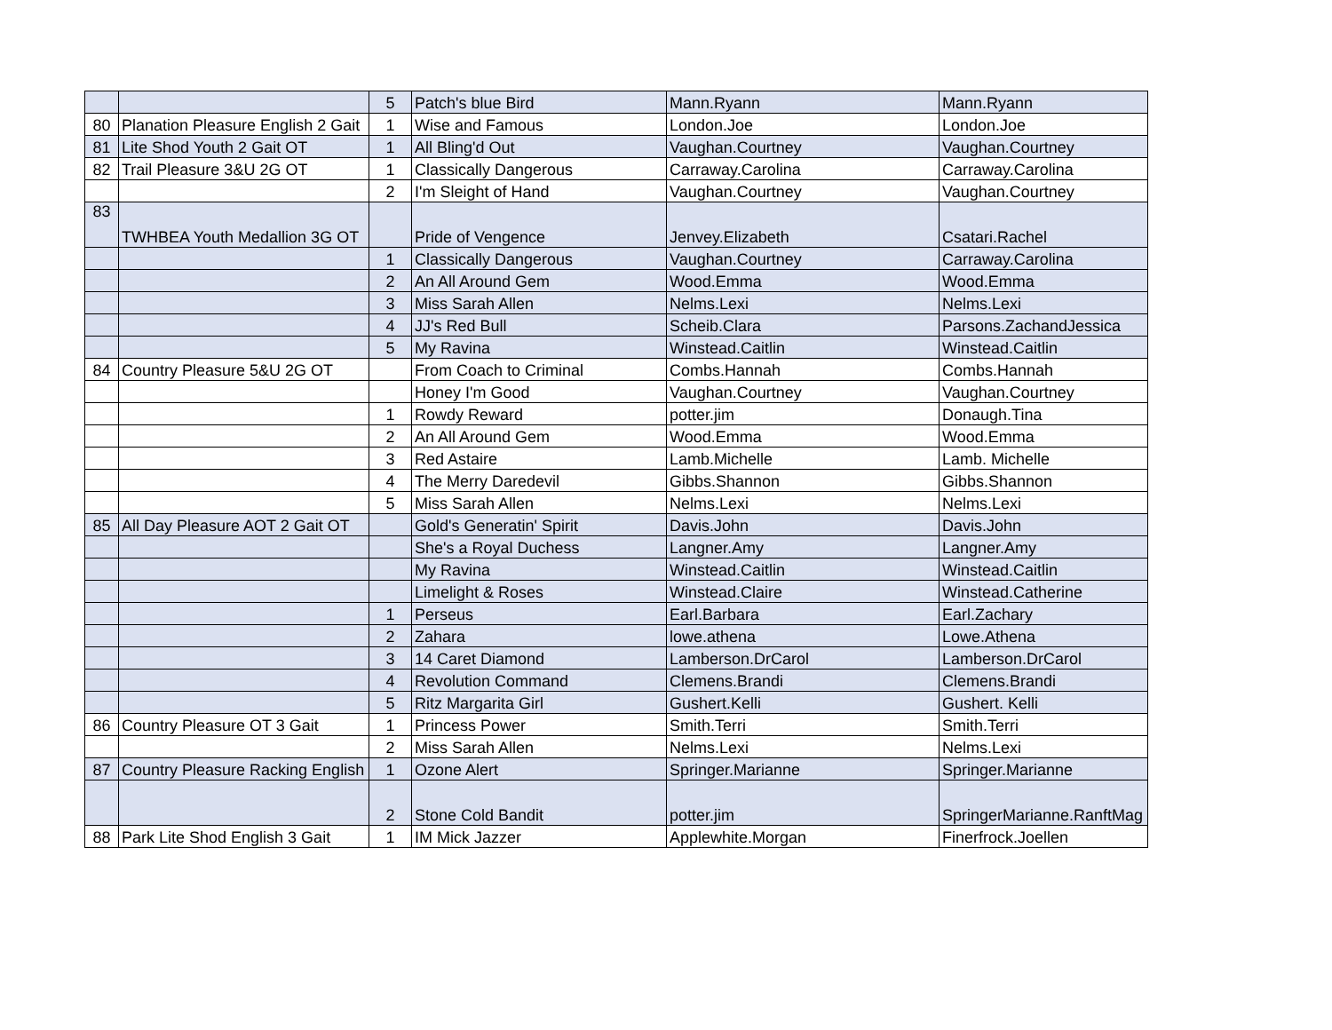| | | 5 | Patch's blue Bird | Mann.Ryann | Mann.Ryann |
| 80 | Planation Pleasure English 2 Gait | 1 | Wise and Famous | London.Joe | London.Joe |
| 81 | Lite Shod Youth 2 Gait OT | 1 | All Bling'd Out | Vaughan.Courtney | Vaughan.Courtney |
| 82 | Trail Pleasure 3&U 2G OT | 1 | Classically Dangerous | Carraway.Carolina | Carraway.Carolina |
| | | 2 | I'm Sleight of Hand | Vaughan.Courtney | Vaughan.Courtney |
| 83 | TWHBEA Youth Medallion 3G OT | | Pride of Vengence | Jenvey.Elizabeth | Csatari.Rachel |
| | | 1 | Classically Dangerous | Vaughan.Courtney | Carraway.Carolina |
| | | 2 | An All Around Gem | Wood.Emma | Wood.Emma |
| | | 3 | Miss Sarah Allen | Nelms.Lexi | Nelms.Lexi |
| | | 4 | JJ's Red Bull | Scheib.Clara | Parsons.ZachandJessica |
| | | 5 | My Ravina | Winstead.Caitlin | Winstead.Caitlin |
| 84 | Country Pleasure 5&U 2G OT | | From Coach to Criminal | Combs.Hannah | Combs.Hannah |
| | | | Honey I'm Good | Vaughan.Courtney | Vaughan.Courtney |
| | | 1 | Rowdy Reward | potter.jim | Donaugh.Tina |
| | | 2 | An All Around Gem | Wood.Emma | Wood.Emma |
| | | 3 | Red Astaire | Lamb.Michelle | Lamb. Michelle |
| | | 4 | The Merry Daredevil | Gibbs.Shannon | Gibbs.Shannon |
| | | 5 | Miss Sarah Allen | Nelms.Lexi | Nelms.Lexi |
| 85 | All Day Pleasure AOT 2 Gait OT | | Gold's Generatin' Spirit | Davis.John | Davis.John |
| | | | She's a Royal Duchess | Langner.Amy | Langner.Amy |
| | | | My Ravina | Winstead.Caitlin | Winstead.Caitlin |
| | | | Limelight & Roses | Winstead.Claire | Winstead.Catherine |
| | | 1 | Perseus | Earl.Barbara | Earl.Zachary |
| | | 2 | Zahara | lowe.athena | Lowe.Athena |
| | | 3 | 14 Caret Diamond | Lamberson.DrCarol | Lamberson.DrCarol |
| | | 4 | Revolution Command | Clemens.Brandi | Clemens.Brandi |
| | | 5 | Ritz Margarita Girl | Gushert.Kelli | Gushert. Kelli |
| 86 | Country Pleasure OT 3 Gait | 1 | Princess Power | Smith.Terri | Smith.Terri |
| | | 2 | Miss Sarah Allen | Nelms.Lexi | Nelms.Lexi |
| 87 | Country Pleasure Racking English | 1 | Ozone Alert | Springer.Marianne | Springer.Marianne |
| | | 2 | Stone Cold Bandit | potter.jim | SpringerMarianne.RanftMag |
| 88 | Park Lite Shod English 3 Gait | 1 | IM Mick Jazzer | Applewhite.Morgan | Finerfrock.Joellen |